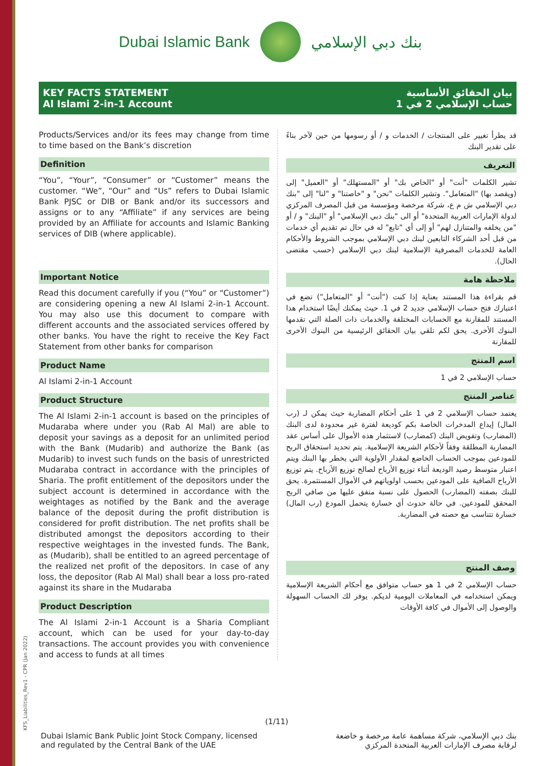KFS_Liabilities_Rev1 - CPR (Jan 2022)
Dubai Islamic Bank بنك دبي الإسلامي
KEY FACTS STATEMENT
Al Islami 2-in-1 Account
بيان الحقائق الأساسية
حساب الإسلامي 2 في 1
Products/Services and/or its fees may change from time to time based on the Bank’s discretion
Definition
“You”, “Your”, “Consumer” or “Customer” means the customer. “We”, “Our” and “Us” refers to Dubai Islamic Bank PJSC or DIB or Bank and/or its successors and assigns or to any “Affiliate” if any services are being provided by an Affiliate for accounts and Islamic Banking services of DIB (where applicable).
Important Notice
Read this document carefully if you (“You” or “Customer”) are considering opening a new Al Islami 2-in-1 Account. You may also use this document to compare with different accounts and the associated services offered by other banks. You have the right to receive the Key Fact Statement from other banks for comparison
Product Name
Al Islami 2-in-1 Account
Product Structure
The Al Islami 2-in-1 account is based on the principles of Mudaraba where under you (Rab Al Mal) are able to deposit your savings as a deposit for an unlimited period with the Bank (Mudarib) and authorize the Bank (as Mudarib) to invest such funds on the basis of unrestricted Mudaraba contract in accordance with the principles of Sharia. The profit entitlement of the depositors under the subject account is determined in accordance with the weightages as notified by the Bank and the average balance of the deposit during the profit distribution is considered for profit distribution. The net profits shall be distributed amongst the depositors according to their respective weightages in the invested funds. The Bank, as (Mudarib), shall be entitled to an agreed percentage of the realized net profit of the depositors. In case of any loss, the depositor (Rab Al Mal) shall bear a loss pro-rated against its share in the Mudaraba
Product Description
The Al Islami 2-in-1 Account is a Sharia Compliant account, which can be used for your day-to-day transactions. The account provides you with convenience and access to funds at all times
قد يطرأ تغيير على المنتجات / الخدمات و / أو رسومها من حين لآخر بناءً على تقدير البنك
التعريف
تشير الكلمات "أنت" أو "الخاص بك" أو "المستهلك" أو "العميل" إلى (ويقصد بها) "المتعامل". وتشير الكلمات "نحن" و "خاصتنا" و "لنا" إلى "بنك دبي الإسلامي ش م ع، شركة مرخصة ومؤسسة من قبل المصرف المركزي لدولة الإمارات العربية المتحدة" أو الى "بنك دبي الإسلامي" أو "البنك" و / أو "من يخلفه والمتنازل لهم" أو إلى أي "تابع" له في حال تم تقديم أي خدمات من قبل أحد الشركاء التابعين لبنك دبي الإسلامي بموجب الشروط والأحكام العامة للخدمات المصرفية الإسلامية لبنك دبي الإسلامي (حسب مقتضى الحال).
ملاحظة هامة
قم بقراءة هذا المستند بعناية إذا كنت ("أنت" أو "المتعامل") تضع في اعتبارك فتح حساب الإسلامي جديد 2 في 1. حيث يمكنك أيضًا استخدام هذا المستند للمقارنة مع الحسابات المختلفة والخدمات ذات الصلة التي تقدمها البنوك الأخرى. يحق لكم تلقي بيان الحقائق الرئيسية من البنوك الأخرى للمقارنة
اسم المنتج
حساب الإسلامي 2 في 1
عناصر المنتج
يعتمد حساب الإسلامي 2 في 1 على أحكام المضاربة حيث يمكن لـ (رب المال) إيداع المدخرات الخاصة بكم كوديعة لفترة غير محدودة لدى البنك (المضارب) وتفويض البنك (كمضارب) لاستثمار هذه الأموال على أساس عقد المضاربة المطلقة وفقاً لأحكام الشريعة الإسلامية. يتم تحديد استحقاق الربح للمودعين بموجب الحساب الخاضع لمقدار الأولوية التي يخطر بها البنك ويتم اعتبار متوسط رصيد الوديعة أثناء توزيع الأرباح لصالح توزيع الأرباح. يتم توزيع الأرباح الصافية على المودعين بحسب اولوياتهم في الأموال المستثمرة. يحق للبنك بصفته (المضارب) الحصول على نسبة متفق عليها من صافي الربح المحقق للمودعين. في حالة حدوث أي خسارة يتحمل المودع (رب المال) خسارة تتناسب مع حصته في المضاربة.
وصف المنتج
حساب الإسلامي 2 في 1 هو حساب متوافق مع أحكام الشريعة الإسلامية ويمكن استخدامه في المعاملات اليومية لديكم. يوفر لك الحساب السهولة والوصول إلى الأموال في كافة الأوقات
(1/11)
Dubai Islamic Bank Public Joint Stock Company, licensed
and regulated by the Central Bank of the UAE
بنك دبي الإسلامي، شركة مساهمة عامة مرخصة و خاضعة
لرقابة مصرف الإمارات العربية المتحدة المركزي